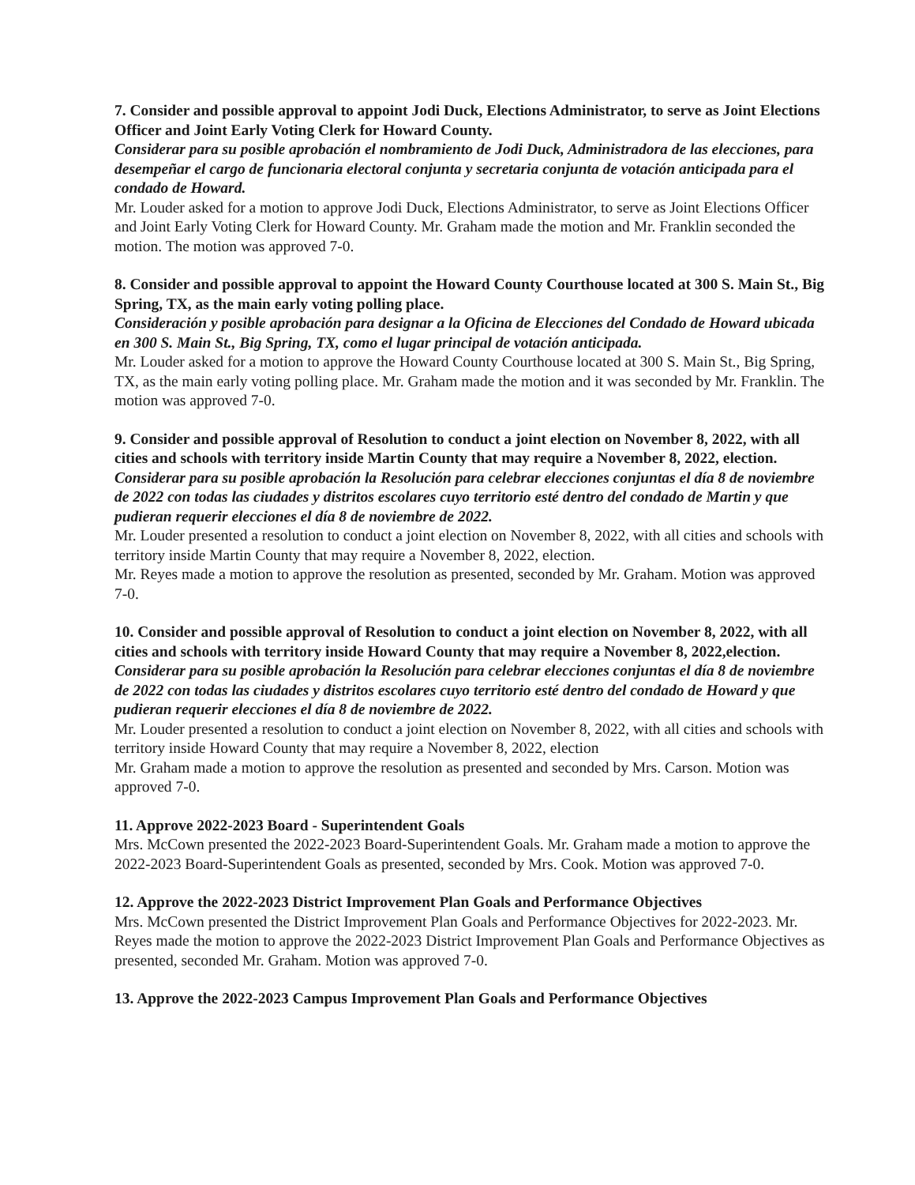7. Consider and possible approval to appoint Jodi Duck, Elections Administrator, to serve as Joint Elections Officer and Joint Early Voting Clerk for Howard County.
Considerar para su posible aprobación el nombramiento de Jodi Duck, Administradora de las elecciones, para desempeñar el cargo de funcionaria electoral conjunta y secretaria conjunta de votación anticipada para el condado de Howard.
Mr. Louder asked for a motion to approve Jodi Duck, Elections Administrator, to serve as Joint Elections Officer and Joint Early Voting Clerk for Howard County. Mr. Graham made the motion and Mr. Franklin seconded the motion. The motion was approved 7-0.
8. Consider and possible approval to appoint the Howard County Courthouse located at 300 S. Main St., Big Spring, TX, as the main early voting polling place.
Consideración y posible aprobación para designar a la Oficina de Elecciones del Condado de Howard ubicada en 300 S. Main St., Big Spring, TX, como el lugar principal de votación anticipada.
Mr. Louder asked for a motion to approve the Howard County Courthouse located at 300 S. Main St., Big Spring, TX, as the main early voting polling place. Mr. Graham made the motion and it was seconded by Mr. Franklin. The motion was approved 7-0.
9. Consider and possible approval of Resolution to conduct a joint election on November 8, 2022, with all cities and schools with territory inside Martin County that may require a November 8, 2022, election.
Considerar para su posible aprobación la Resolución para celebrar elecciones conjuntas el día 8 de noviembre de 2022 con todas las ciudades y distritos escolares cuyo territorio esté dentro del condado de Martin y que pudieran requerir elecciones el día 8 de noviembre de 2022.
Mr. Louder presented a resolution to conduct a joint election on November 8, 2022, with all cities and schools with territory inside Martin County that may require a November 8, 2022, election.
Mr. Reyes made a motion to approve the resolution as presented, seconded by Mr. Graham. Motion was approved 7-0.
10. Consider and possible approval of Resolution to conduct a joint election on November 8, 2022, with all cities and schools with territory inside Howard County that may require a November 8, 2022,election.
Considerar para su posible aprobación la Resolución para celebrar elecciones conjuntas el día 8 de noviembre de 2022 con todas las ciudades y distritos escolares cuyo territorio esté dentro del condado de Howard y que pudieran requerir elecciones el día 8 de noviembre de 2022.
Mr. Louder presented a resolution to conduct a joint election on November 8, 2022, with all cities and schools with territory inside Howard County that may require a November 8, 2022, election
Mr. Graham made a motion to approve the resolution as presented and seconded by Mrs. Carson. Motion was approved 7-0.
11. Approve 2022-2023 Board - Superintendent Goals
Mrs. McCown presented the 2022-2023 Board-Superintendent Goals. Mr. Graham made a motion to approve the 2022-2023 Board-Superintendent Goals as presented, seconded by Mrs. Cook. Motion was approved 7-0.
12. Approve the 2022-2023 District Improvement Plan Goals and Performance Objectives
Mrs. McCown presented the District Improvement Plan Goals and Performance Objectives for 2022-2023. Mr. Reyes made the motion to approve the 2022-2023 District Improvement Plan Goals and Performance Objectives as presented, seconded Mr. Graham. Motion was approved 7-0.
13. Approve the 2022-2023 Campus Improvement Plan Goals and Performance Objectives